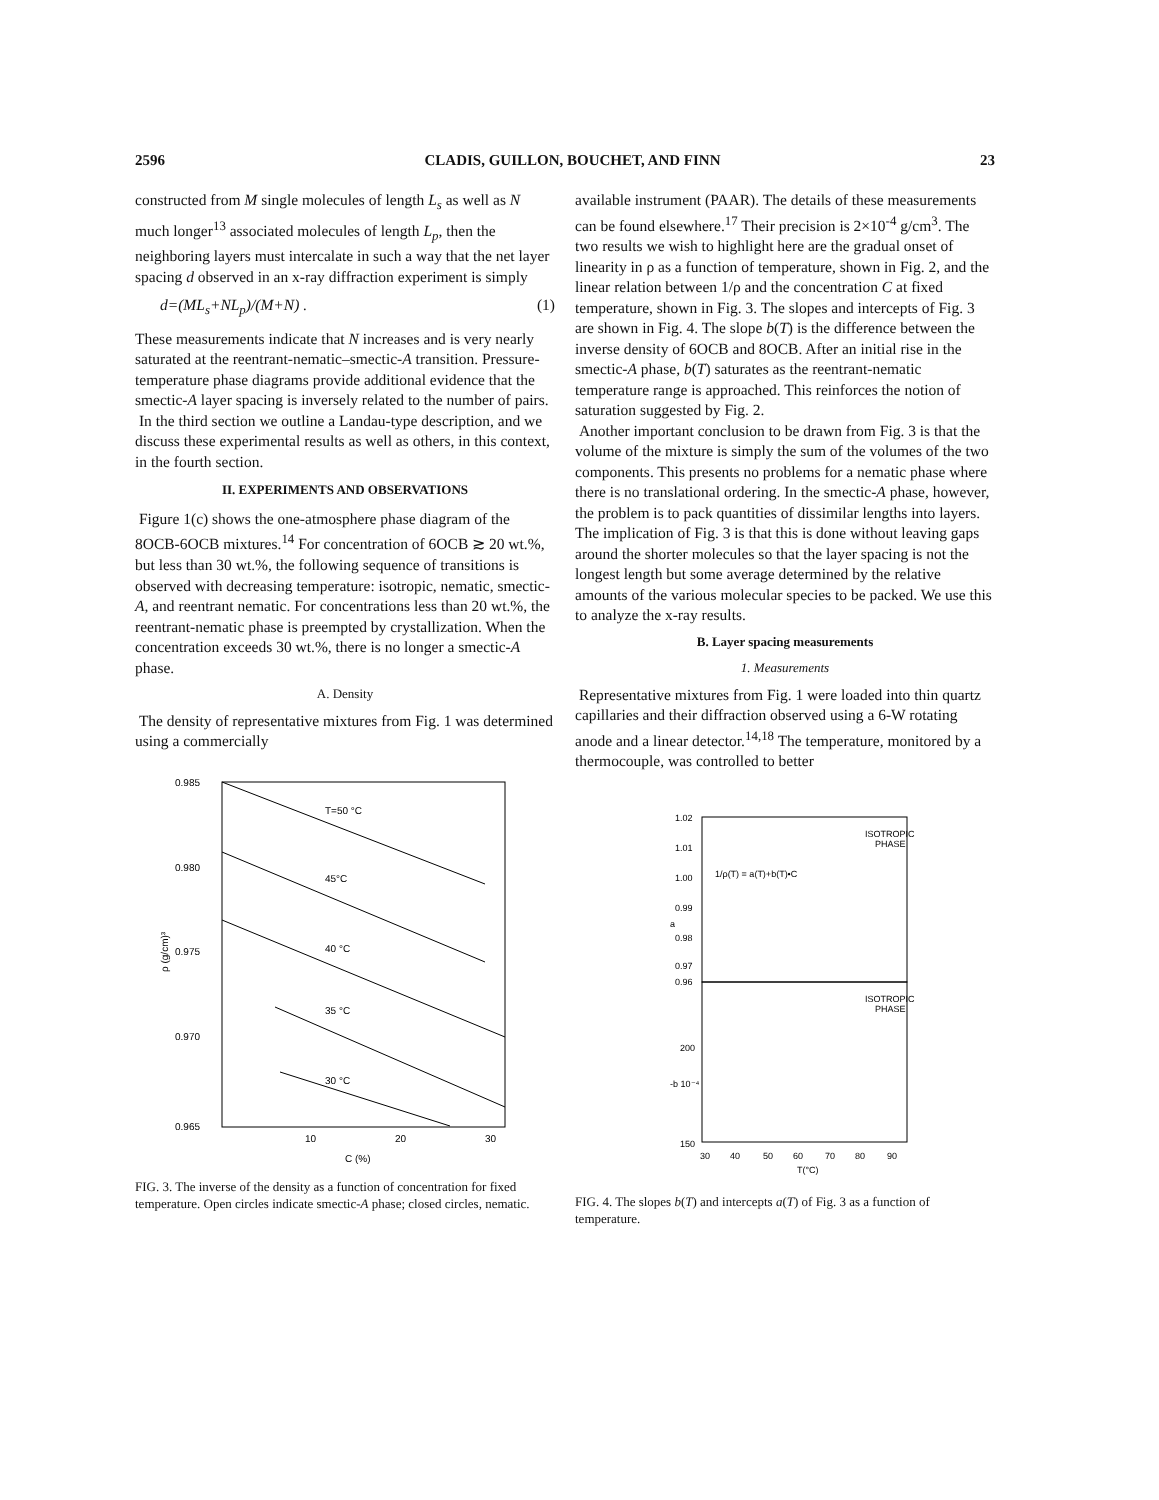2596 CLADIS, GUILLON, BOUCHET, AND FINN 23
constructed from M single molecules of length L<sub>s</sub> as well as N much longer<sup>13</sup> associated molecules of length L<sub>p</sub>, then the neighboring layers must intercalate in such a way that the net layer spacing d observed in an x-ray diffraction experiment is simply
d=(ML<sub>s</sub>+NL<sub>p</sub>)/(M+N) . (1)
These measurements indicate that N increases and is very nearly saturated at the reentrant-nematic–smectic-A transition. Pressure-temperature phase diagrams provide additional evidence that the smectic-A layer spacing is inversely related to the number of pairs.
In the third section we outline a Landau-type description, and we discuss these experimental results as well as others, in this context, in the fourth section.
II. EXPERIMENTS AND OBSERVATIONS
Figure 1(c) shows the one-atmosphere phase diagram of the 8OCB-6OCB mixtures.<sup>14</sup> For concentration of 6OCB ≳ 20 wt.%, but less than 30 wt.%, the following sequence of transitions is observed with decreasing temperature: isotropic, nematic, smectic-A, and reentrant nematic. For concentrations less than 20 wt.%, the reentrant-nematic phase is preempted by crystallization. When the concentration exceeds 30 wt.%, there is no longer a smectic-A phase.
A. Density
The density of representative mixtures from Fig. 1 was determined using a commercially
0.985
0.980
0.975
0.970
0.965
10
20
30
C (%)
T=50 °C
45°C
40 °C
35 °C
30 °C
ρ (g/cm)³
FIG. 3. The inverse of the density as a function of concentration for fixed temperature. Open circles indicate smectic-A phase; closed circles, nematic.
available instrument (PAAR). The details of these measurements can be found elsewhere.<sup>17</sup> Their precision is 2×10<sup>-4</sup> g/cm<sup>3</sup>. The two results we wish to highlight here are the gradual onset of linearity in ρ as a function of temperature, shown in Fig. 2, and the linear relation between 1/ρ and the concentration C at fixed temperature, shown in Fig. 3. The slopes and intercepts of Fig. 3 are shown in Fig. 4. The slope b(T) is the difference between the inverse density of 6OCB and 8OCB. After an initial rise in the smectic-A phase, b(T) saturates as the reentrant-nematic temperature range is approached. This reinforces the notion of saturation suggested by Fig. 2.
Another important conclusion to be drawn from Fig. 3 is that the volume of the mixture is simply the sum of the volumes of the two components. This presents no problems for a nematic phase where there is no translational ordering. In the smectic-A phase, however, the problem is to pack quantities of dissimilar lengths into layers. The implication of Fig. 3 is that this is done without leaving gaps around the shorter molecules so that the layer spacing is not the longest length but some average determined by the relative amounts of the various molecular species to be packed. We use this to analyze the x-ray results.
B. Layer spacing measurements
1. Measurements
Representative mixtures from Fig. 1 were loaded into thin quartz capillaries and their diffraction observed using a 6-W rotating anode and a linear detector.<sup>14,18</sup> The temperature, monitored by a thermocouple, was controlled to better
1.02
1.01
1.00
0.99
0.98
0.97
0.96
200
150
30
40
50
60
70
80
90
T(°C)
ISOTROPIC
PHASE
ISOTROPIC
PHASE
1/ρ(T) = a(T)+b(T)•C
a
-b 10⁻⁴
FIG. 4. The slopes b(T) and intercepts a(T) of Fig. 3 as a function of temperature.